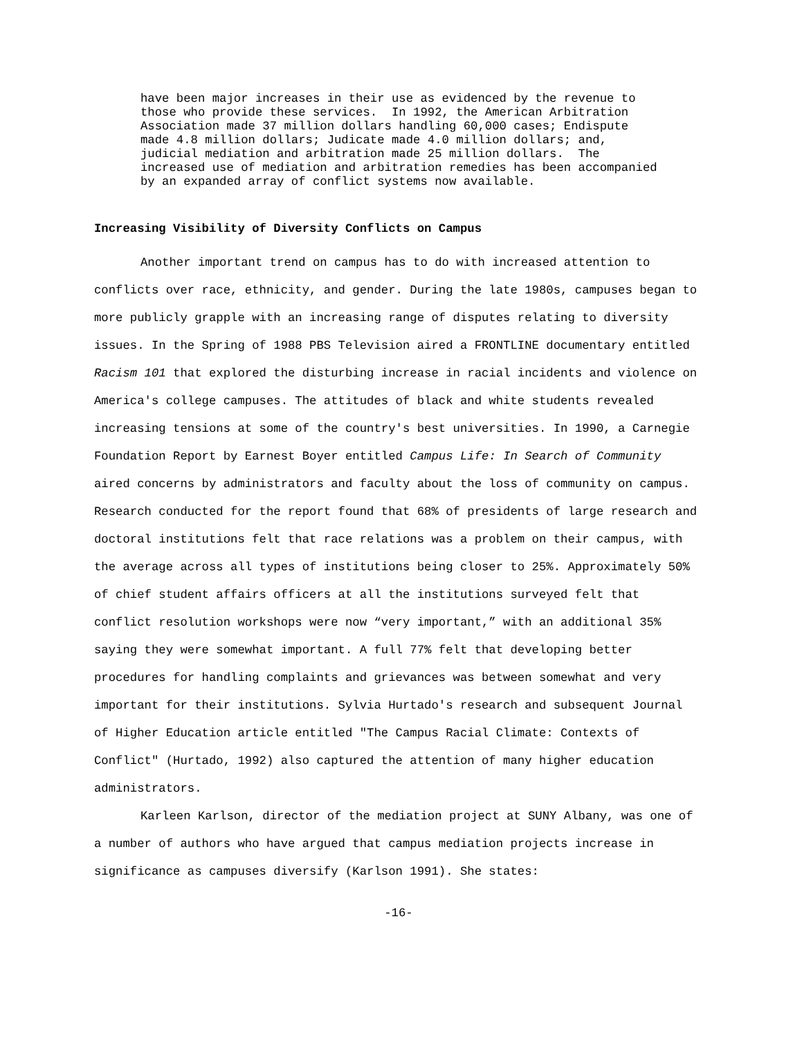have been major increases in their use as evidenced by the revenue to those who provide these services. In 1992, the American Arbitration Association made 37 million dollars handling 60,000 cases; Endispute made 4.8 million dollars; Judicate made 4.0 million dollars; and, judicial mediation and arbitration made 25 million dollars. The increased use of mediation and arbitration remedies has been accompanied by an expanded array of conflict systems now available.
Increasing Visibility of Diversity Conflicts on Campus
Another important trend on campus has to do with increased attention to conflicts over race, ethnicity, and gender. During the late 1980s, campuses began to more publicly grapple with an increasing range of disputes relating to diversity issues. In the Spring of 1988 PBS Television aired a FRONTLINE documentary entitled Racism 101 that explored the disturbing increase in racial incidents and violence on America's college campuses. The attitudes of black and white students revealed increasing tensions at some of the country's best universities. In 1990, a Carnegie Foundation Report by Earnest Boyer entitled Campus Life: In Search of Community aired concerns by administrators and faculty about the loss of community on campus. Research conducted for the report found that 68% of presidents of large research and doctoral institutions felt that race relations was a problem on their campus, with the average across all types of institutions being closer to 25%. Approximately 50% of chief student affairs officers at all the institutions surveyed felt that conflict resolution workshops were now “very important,” with an additional 35% saying they were somewhat important. A full 77% felt that developing better procedures for handling complaints and grievances was between somewhat and very important for their institutions. Sylvia Hurtado's research and subsequent Journal of Higher Education article entitled "The Campus Racial Climate: Contexts of Conflict" (Hurtado, 1992) also captured the attention of many higher education administrators.
Karleen Karlson, director of the mediation project at SUNY Albany, was one of a number of authors who have argued that campus mediation projects increase in significance as campuses diversify (Karlson 1991). She states:
-16-